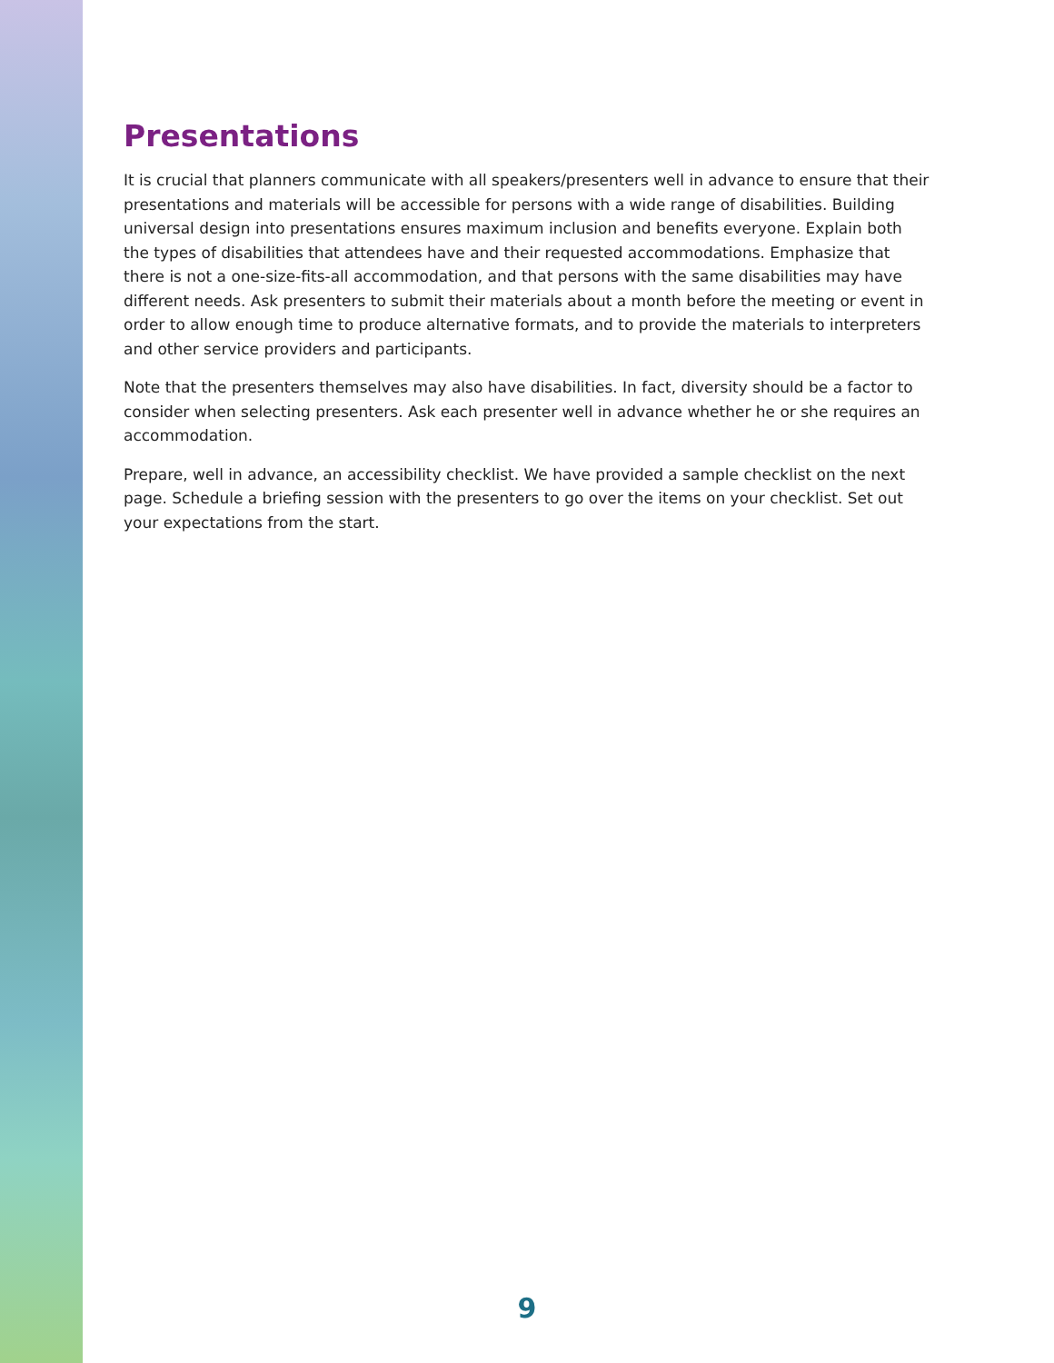Presentations
It is crucial that planners communicate with all speakers/presenters well in advance to ensure that their presentations and materials will be accessible for persons with a wide range of disabilities. Building universal design into presentations ensures maximum inclusion and benefits everyone. Explain both the types of disabilities that attendees have and their requested accommodations. Emphasize that there is not a one-size-fits-all accommodation, and that persons with the same disabilities may have different needs. Ask presenters to submit their materials about a month before the meeting or event in order to allow enough time to produce alternative formats, and to provide the materials to interpreters and other service providers and participants.
Note that the presenters themselves may also have disabilities. In fact, diversity should be a factor to consider when selecting presenters. Ask each presenter well in advance whether he or she requires an accommodation.
Prepare, well in advance, an accessibility checklist. We have provided a sample checklist on the next page. Schedule a briefing session with the presenters to go over the items on your checklist. Set out your expectations from the start.
9